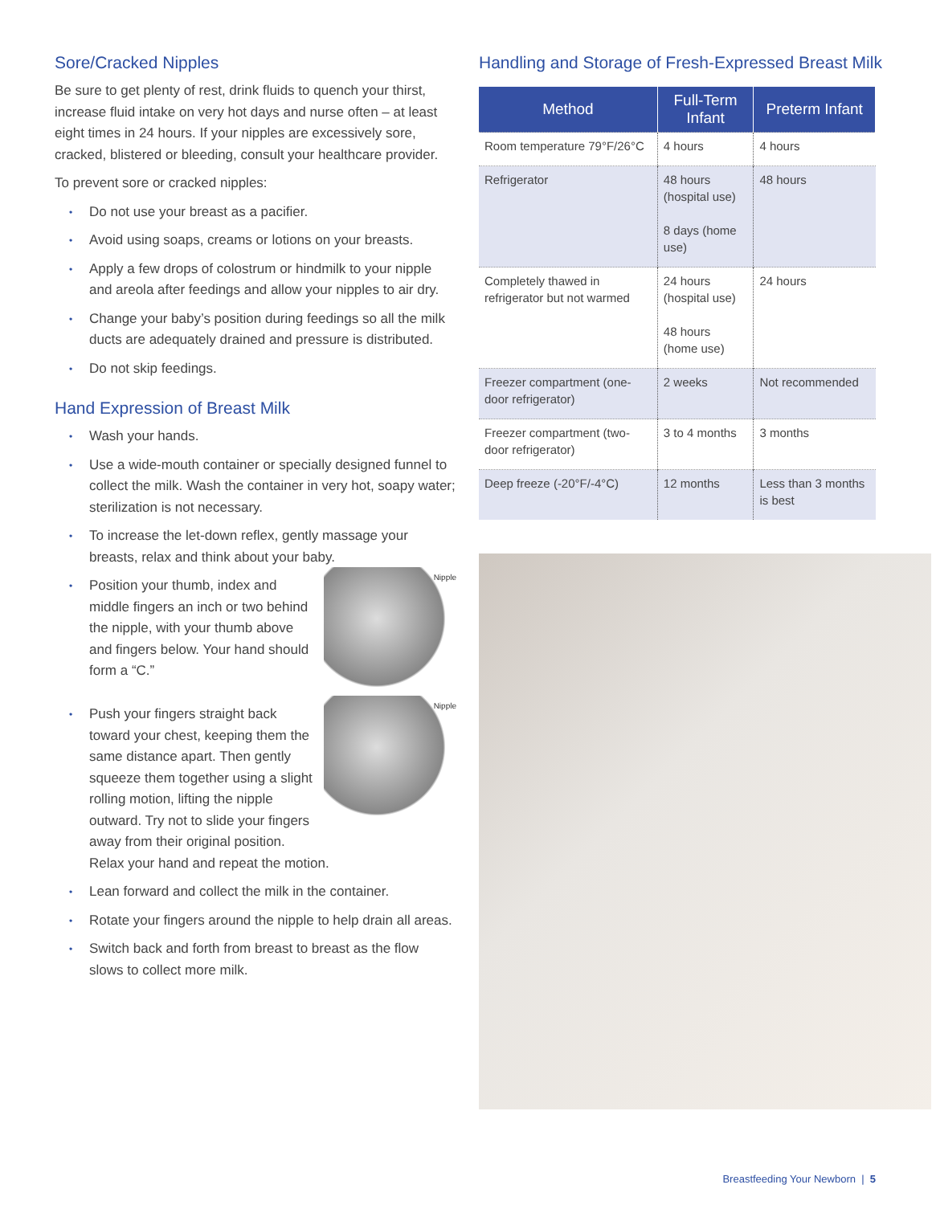Sore/Cracked Nipples
Be sure to get plenty of rest, drink fluids to quench your thirst, increase fluid intake on very hot days and nurse often – at least eight times in 24 hours. If your nipples are excessively sore, cracked, blistered or bleeding, consult your healthcare provider.
To prevent sore or cracked nipples:
• Do not use your breast as a pacifier.
• Avoid using soaps, creams or lotions on your breasts.
• Apply a few drops of colostrum or hindmilk to your nipple and areola after feedings and allow your nipples to air dry.
• Change your baby’s position during feedings so all the milk ducts are adequately drained and pressure is distributed.
• Do not skip feedings.
Hand Expression of Breast Milk
• Wash your hands.
• Use a wide-mouth container or specially designed funnel to collect the milk. Wash the container in very hot, soapy water; sterilization is not necessary.
• To increase the let-down reflex, gently massage your breasts, relax and think about your baby.
•
Nipple
Position your thumb, index and middle fingers an inch or two behind the nipple, with your thumb above and fingers below. Your hand should form a “C.”
•
Nipple
Push your fingers straight back toward your chest, keeping them the same distance apart. Then gently squeeze them together using a slight rolling motion, lifting the nipple outward. Try not to slide your fingers away from their original position. Relax your hand and repeat the motion.
• Lean forward and collect the milk in the container.
• Rotate your fingers around the nipple to help drain all areas.
• Switch back and forth from breast to breast as the flow slows to collect more milk.
Handling and Storage of Fresh-Expressed Breast Milk
| Method | Full-Term Infant | Preterm Infant |
| --- | --- | --- |
| Room temperature 79°F/26°C | 4 hours | 4 hours |
| Refrigerator | 48 hours (hospital use) 8 days (home use) | 48 hours |
| Completely thawed in refrigerator but not warmed | 24 hours (hospital use) 48 hours (home use) | 24 hours |
| Freezer compartment (one-door refrigerator) | 2 weeks | Not recommended |
| Freezer compartment (two-door refrigerator) | 3 to 4 months | 3 months |
| Deep freeze (-20°F/-4°C) | 12 months | Less than 3 months is best |
Breastfeeding Your Newborn | 5